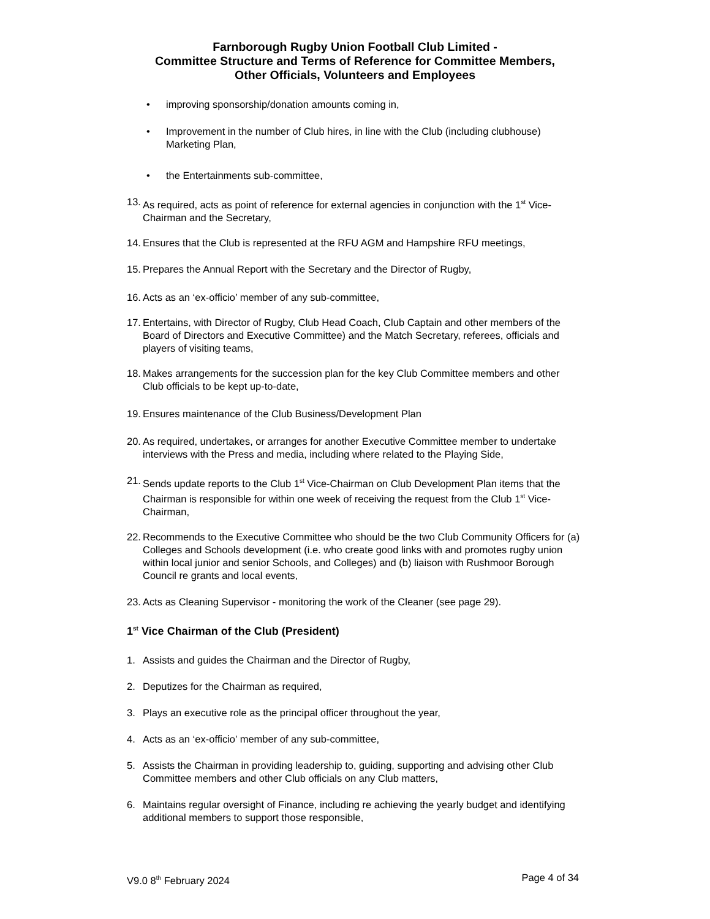Farnborough Rugby Union Football Club Limited -
Committee Structure and Terms of Reference for Committee Members,
Other Officials, Volunteers and Employees
• improving sponsorship/donation amounts coming in,
• Improvement in the number of Club hires, in line with the Club (including clubhouse) Marketing Plan,
• the Entertainments sub-committee,
13. As required, acts as point of reference for external agencies in conjunction with the 1<sup>st</sup> Vice-Chairman and the Secretary,
14. Ensures that the Club is represented at the RFU AGM and Hampshire RFU meetings,
15. Prepares the Annual Report with the Secretary and the Director of Rugby,
16. Acts as an ‘ex-officio’ member of any sub-committee,
17. Entertains, with Director of Rugby, Club Head Coach, Club Captain and other members of the Board of Directors and Executive Committee) and the Match Secretary, referees, officials and players of visiting teams,
18. Makes arrangements for the succession plan for the key Club Committee members and other Club officials to be kept up-to-date,
19. Ensures maintenance of the Club Business/Development Plan
20. As required, undertakes, or arranges for another Executive Committee member to undertake interviews with the Press and media, including where related to the Playing Side,
21. Sends update reports to the Club 1<sup>st</sup> Vice-Chairman on Club Development Plan items that the Chairman is responsible for within one week of receiving the request from the Club 1<sup>st</sup> Vice-Chairman,
22. Recommends to the Executive Committee who should be the two Club Community Officers for (a) Colleges and Schools development (i.e. who create good links with and promotes rugby union within local junior and senior Schools, and Colleges) and (b) liaison with Rushmoor Borough Council re grants and local events,
23. Acts as Cleaning Supervisor - monitoring the work of the Cleaner (see page 29).
1<sup>st</sup> Vice Chairman of the Club (President)
1. Assists and guides the Chairman and the Director of Rugby,
2. Deputizes for the Chairman as required,
3. Plays an executive role as the principal officer throughout the year,
4. Acts as an ‘ex-officio’ member of any sub-committee,
5. Assists the Chairman in providing leadership to, guiding, supporting and advising other Club Committee members and other Club officials on any Club matters,
6. Maintains regular oversight of Finance, including re achieving the yearly budget and identifying additional members to support those responsible,
V9.0 8<sup>th</sup> February 2024 Page 4 of 34